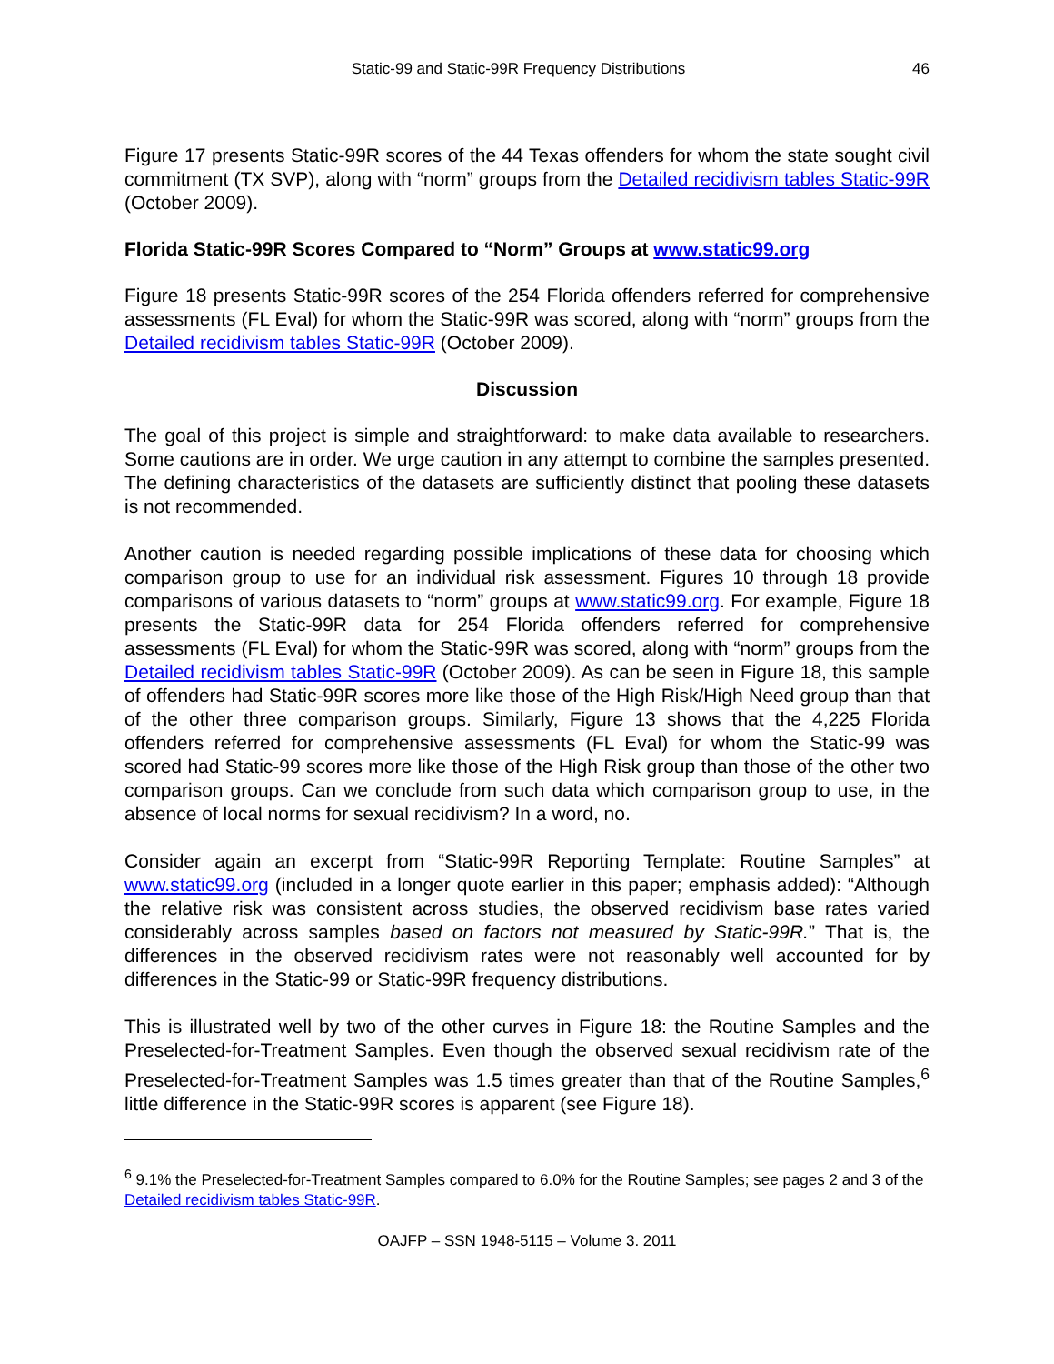Static-99 and Static-99R Frequency Distributions 46
Figure 17 presents Static-99R scores of the 44 Texas offenders for whom the state sought civil commitment (TX SVP), along with “norm” groups from the Detailed recidivism tables Static-99R (October 2009).
Florida Static-99R Scores Compared to “Norm” Groups at www.static99.org
Figure 18 presents Static-99R scores of the 254 Florida offenders referred for comprehensive assessments (FL Eval) for whom the Static-99R was scored, along with “norm” groups from the Detailed recidivism tables Static-99R (October 2009).
Discussion
The goal of this project is simple and straightforward: to make data available to researchers. Some cautions are in order. We urge caution in any attempt to combine the samples presented. The defining characteristics of the datasets are sufficiently distinct that pooling these datasets is not recommended.
Another caution is needed regarding possible implications of these data for choosing which comparison group to use for an individual risk assessment. Figures 10 through 18 provide comparisons of various datasets to “norm” groups at www.static99.org. For example, Figure 18 presents the Static-99R data for 254 Florida offenders referred for comprehensive assessments (FL Eval) for whom the Static-99R was scored, along with “norm” groups from the Detailed recidivism tables Static-99R (October 2009). As can be seen in Figure 18, this sample of offenders had Static-99R scores more like those of the High Risk/High Need group than that of the other three comparison groups. Similarly, Figure 13 shows that the 4,225 Florida offenders referred for comprehensive assessments (FL Eval) for whom the Static-99 was scored had Static-99 scores more like those of the High Risk group than those of the other two comparison groups. Can we conclude from such data which comparison group to use, in the absence of local norms for sexual recidivism? In a word, no.
Consider again an excerpt from “Static-99R Reporting Template: Routine Samples” at www.static99.org (included in a longer quote earlier in this paper; emphasis added): “Although the relative risk was consistent across studies, the observed recidivism base rates varied considerably across samples based on factors not measured by Static-99R.” That is, the differences in the observed recidivism rates were not reasonably well accounted for by differences in the Static-99 or Static-99R frequency distributions.
This is illustrated well by two of the other curves in Figure 18: the Routine Samples and the Preselected-for-Treatment Samples. Even though the observed sexual recidivism rate of the Preselected-for-Treatment Samples was 1.5 times greater than that of the Routine Samples,<sup>6</sup> little difference in the Static-99R scores is apparent (see Figure 18).
<sup>6</sup> 9.1% the Preselected-for-Treatment Samples compared to 6.0% for the Routine Samples; see pages 2 and 3 of the Detailed recidivism tables Static-99R.
OAJFP – SSN 1948-5115 – Volume 3. 2011